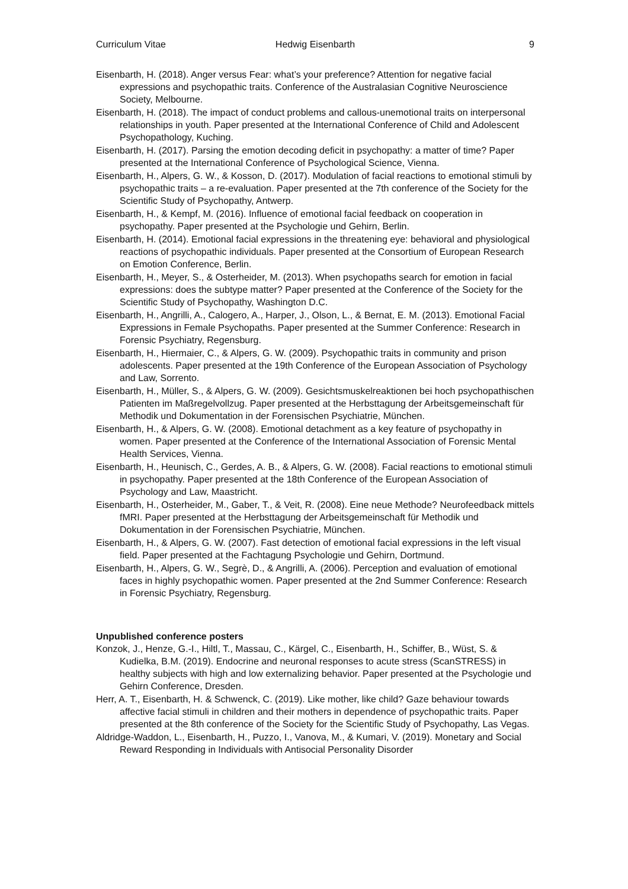Curriculum Vitae Hedwig Eisenbarth 9
Eisenbarth, H. (2018). Anger versus Fear: what’s your preference? Attention for negative facial expressions and psychopathic traits. Conference of the Australasian Cognitive Neuroscience Society, Melbourne.
Eisenbarth, H. (2018). The impact of conduct problems and callous-unemotional traits on interpersonal relationships in youth. Paper presented at the International Conference of Child and Adolescent Psychopathology, Kuching.
Eisenbarth, H. (2017). Parsing the emotion decoding deficit in psychopathy: a matter of time? Paper presented at the International Conference of Psychological Science, Vienna.
Eisenbarth, H., Alpers, G. W., & Kosson, D. (2017). Modulation of facial reactions to emotional stimuli by psychopathic traits – a re-evaluation. Paper presented at the 7th conference of the Society for the Scientific Study of Psychopathy, Antwerp.
Eisenbarth, H., & Kempf, M. (2016). Influence of emotional facial feedback on cooperation in psychopathy. Paper presented at the Psychologie und Gehirn, Berlin.
Eisenbarth, H. (2014). Emotional facial expressions in the threatening eye: behavioral and physiological reactions of psychopathic individuals. Paper presented at the Consortium of European Research on Emotion Conference, Berlin.
Eisenbarth, H., Meyer, S., & Osterheider, M. (2013). When psychopaths search for emotion in facial expressions: does the subtype matter? Paper presented at the Conference of the Society for the Scientific Study of Psychopathy, Washington D.C.
Eisenbarth, H., Angrilli, A., Calogero, A., Harper, J., Olson, L., & Bernat, E. M. (2013). Emotional Facial Expressions in Female Psychopaths. Paper presented at the Summer Conference: Research in Forensic Psychiatry, Regensburg.
Eisenbarth, H., Hiermaier, C., & Alpers, G. W. (2009). Psychopathic traits in community and prison adolescents. Paper presented at the 19th Conference of the European Association of Psychology and Law, Sorrento.
Eisenbarth, H., Müller, S., & Alpers, G. W. (2009). Gesichtsmuskelreaktionen bei hoch psychopathischen Patienten im Maßregelvollzug. Paper presented at the Herbsttagung der Arbeitsgemeinschaft für Methodik und Dokumentation in der Forensischen Psychiatrie, München.
Eisenbarth, H., & Alpers, G. W. (2008). Emotional detachment as a key feature of psychopathy in women. Paper presented at the Conference of the International Association of Forensic Mental Health Services, Vienna.
Eisenbarth, H., Heunisch, C., Gerdes, A. B., & Alpers, G. W. (2008). Facial reactions to emotional stimuli in psychopathy. Paper presented at the 18th Conference of the European Association of Psychology and Law, Maastricht.
Eisenbarth, H., Osterheider, M., Gaber, T., & Veit, R. (2008). Eine neue Methode? Neurofeedback mittels fMRI. Paper presented at the Herbsttagung der Arbeitsgemeinschaft für Methodik und Dokumentation in der Forensischen Psychiatrie, München.
Eisenbarth, H., & Alpers, G. W. (2007). Fast detection of emotional facial expressions in the left visual field. Paper presented at the Fachtagung Psychologie und Gehirn, Dortmund.
Eisenbarth, H., Alpers, G. W., Segrè, D., & Angrilli, A. (2006). Perception and evaluation of emotional faces in highly psychopathic women. Paper presented at the 2nd Summer Conference: Research in Forensic Psychiatry, Regensburg.
Unpublished conference posters
Konzok, J., Henze, G.-I., Hiltl, T., Massau, C., Kärgel, C., Eisenbarth, H., Schiffer, B., Wüst, S. & Kudielka, B.M. (2019). Endocrine and neuronal responses to acute stress (ScanSTRESS) in healthy subjects with high and low externalizing behavior. Paper presented at the Psychologie und Gehirn Conference, Dresden.
Herr, A. T., Eisenbarth, H. & Schwenck, C. (2019). Like mother, like child? Gaze behaviour towards affective facial stimuli in children and their mothers in dependence of psychopathic traits. Paper presented at the 8th conference of the Society for the Scientific Study of Psychopathy, Las Vegas.
Aldridge-Waddon, L., Eisenbarth, H., Puzzo, I., Vanova, M., & Kumari, V. (2019). Monetary and Social Reward Responding in Individuals with Antisocial Personality Disorder